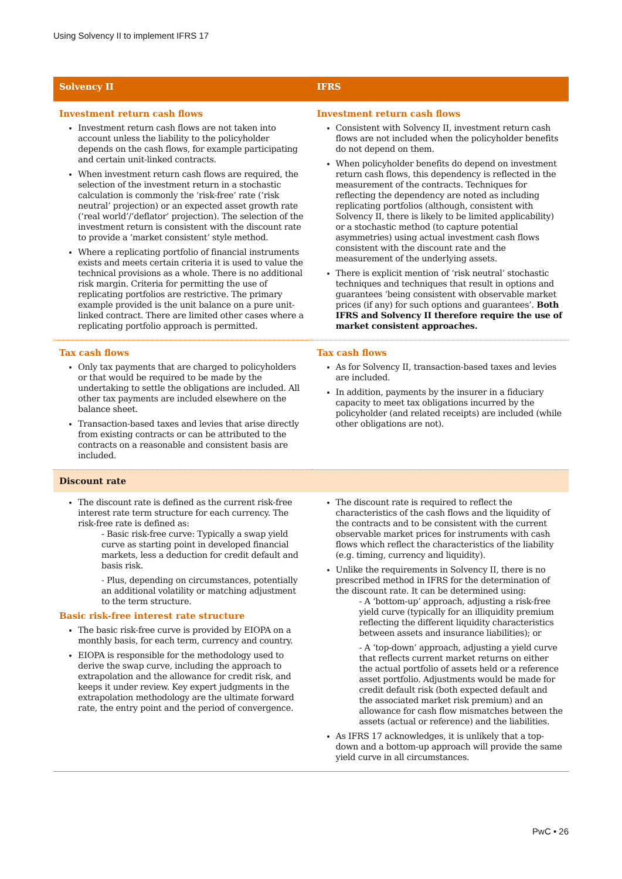Using Solvency II to implement IFRS 17
| Solvency II | IFRS |
| --- | --- |
| Investment return cash flows Investment return cash flows are not taken into account unless the liability to the policyholder depends on the cash flows, for example participating and certain unit-linked contracts. When investment return cash flows are required, the selection of the investment return in a stochastic calculation is commonly the ‘risk-free’ rate (‘risk neutral’ projection) or an expected asset growth rate (‘real world’/‘deflator’ projection). The selection of the investment return is consistent with the discount rate to provide a ‘market consistent’ style method. Where a replicating portfolio of financial instruments exists and meets certain criteria it is used to value the technical provisions as a whole. There is no additional risk margin. Criteria for permitting the use of replicating portfolios are restrictive. The primary example provided is the unit balance on a pure unit-linked contract. There are limited other cases where a replicating portfolio approach is permitted. | Investment return cash flows Consistent with Solvency II, investment return cash flows are not included when the policyholder benefits do not depend on them. When policyholder benefits do depend on investment return cash flows, this dependency is reflected in the measurement of the contracts. Techniques for reflecting the dependency are noted as including replicating portfolios (although, consistent with Solvency II, there is likely to be limited applicability) or a stochastic method (to capture potential asymmetries) using actual investment cash flows consistent with the discount rate and the measurement of the underlying assets. There is explicit mention of ‘risk neutral’ stochastic techniques and techniques that result in options and guarantees ‘being consistent with observable market prices (if any) for such options and guarantees’. Both IFRS and Solvency II therefore require the use of market consistent approaches. |
| Tax cash flows Only tax payments that are charged to policyholders or that would be required to be made by the undertaking to settle the obligations are included. All other tax payments are included elsewhere on the balance sheet. Transaction-based taxes and levies that arise directly from existing contracts or can be attributed to the contracts on a reasonable and consistent basis are included. | Tax cash flows As for Solvency II, transaction-based taxes and levies are included. In addition, payments by the insurer in a fiduciary capacity to meet tax obligations incurred by the policyholder (and related receipts) are included (while other obligations are not). |
| Discount rate | |
| The discount rate is defined as the current risk-free interest rate term structure for each currency. The risk-free rate is defined as: - Basic risk-free curve: Typically a swap yield curve as starting point in developed financial markets, less a deduction for credit default and basis risk. - Plus, depending on circumstances, potentially an additional volatility or matching adjustment to the term structure. Basic risk-free interest rate structure The basic risk-free curve is provided by EIOPA on a monthly basis, for each term, currency and country. EIOPA is responsible for the methodology used to derive the swap curve, including the approach to extrapolation and the allowance for credit risk, and keeps it under review. Key expert judgments in the extrapolation methodology are the ultimate forward rate, the entry point and the period of convergence. | The discount rate is required to reflect the characteristics of the cash flows and the liquidity of the contracts and to be consistent with the current observable market prices for instruments with cash flows which reflect the characteristics of the liability (e.g. timing, currency and liquidity). Unlike the requirements in Solvency II, there is no prescribed method in IFRS for the determination of the discount rate. It can be determined using: - A ‘bottom-up’ approach, adjusting a risk-free yield curve (typically for an illiquidity premium reflecting the different liquidity characteristics between assets and insurance liabilities); or - A ‘top-down’ approach, adjusting a yield curve that reflects current market returns on either the actual portfolio of assets held or a reference asset portfolio. Adjustments would be made for credit default risk (both expected default and the associated market risk premium) and an allowance for cash flow mismatches between the assets (actual or reference) and the liabilities. As IFRS 17 acknowledges, it is unlikely that a top-down and a bottom-up approach will provide the same yield curve in all circumstances. |
PwC • 26